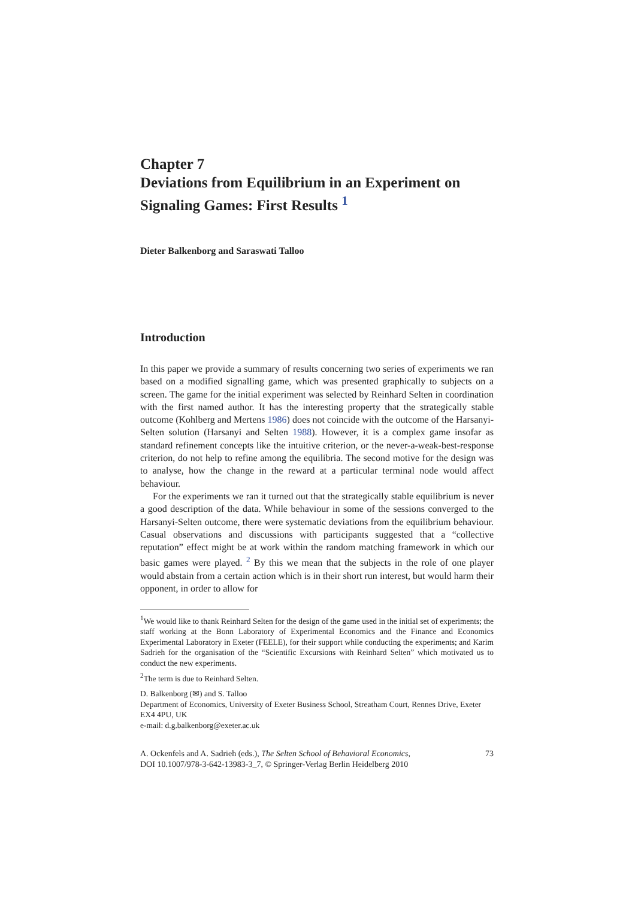Chapter 7
Deviations from Equilibrium in an Experiment on Signaling Games: First Results <sup>1</sup>
Dieter Balkenborg and Saraswati Talloo
Introduction
In this paper we provide a summary of results concerning two series of experiments we ran based on a modified signalling game, which was presented graphically to subjects on a screen. The game for the initial experiment was selected by Reinhard Selten in coordination with the first named author. It has the interesting property that the strategically stable outcome (Kohlberg and Mertens 1986) does not coincide with the outcome of the Harsanyi-Selten solution (Harsanyi and Selten 1988). However, it is a complex game insofar as standard refinement concepts like the intuitive criterion, or the never-a-weak-best-response criterion, do not help to refine among the equilibria. The second motive for the design was to analyse, how the change in the reward at a particular terminal node would affect behaviour.
For the experiments we ran it turned out that the strategically stable equilibrium is never a good description of the data. While behaviour in some of the sessions converged to the Harsanyi-Selten outcome, there were systematic deviations from the equilibrium behaviour. Casual observations and discussions with participants suggested that a “collective reputation” effect might be at work within the random matching framework in which our basic games were played. <sup>2</sup> By this we mean that the subjects in the role of one player would abstain from a certain action which is in their short run interest, but would harm their opponent, in order to allow for
<sup>1</sup> We would like to thank Reinhard Selten for the design of the game used in the initial set of experiments; the staff working at the Bonn Laboratory of Experimental Economics and the Finance and Economics Experimental Laboratory in Exeter (FEELE), for their support while conducting the experiments; and Karim Sadrieh for the organisation of the “Scientific Excursions with Reinhard Selten” which motivated us to conduct the new experiments.
<sup>2</sup> The term is due to Reinhard Selten.
D. Balkenborg (✉) and S. Talloo
Department of Economics, University of Exeter Business School, Streatham Court, Rennes Drive, Exeter EX4 4PU, UK
e-mail: d.g.balkenborg@exeter.ac.uk
A. Ockenfels and A. Sadrieh (eds.), The Selten School of Behavioral Economics,
DOI 10.1007/978-3-642-13983-3_7, © Springer-Verlag Berlin Heidelberg 2010 73